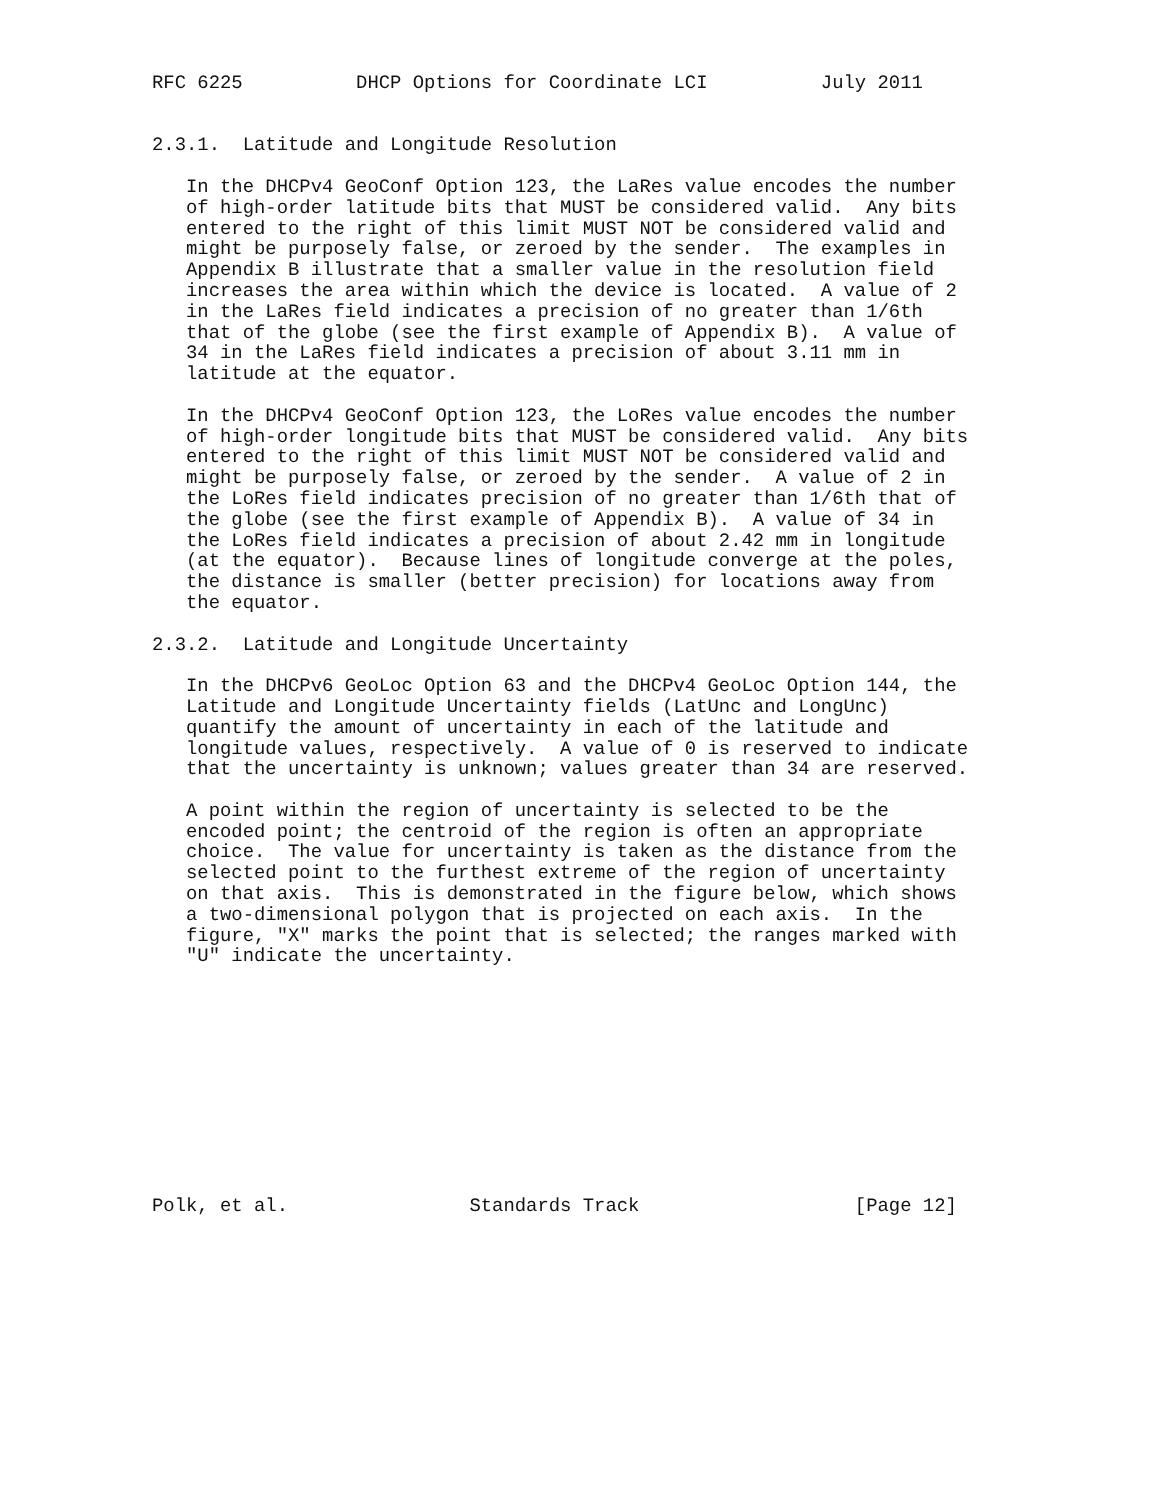RFC 6225          DHCP Options for Coordinate LCI          July 2011


2.3.1.  Latitude and Longitude Resolution

   In the DHCPv4 GeoConf Option 123, the LaRes value encodes the number
   of high-order latitude bits that MUST be considered valid.  Any bits
   entered to the right of this limit MUST NOT be considered valid and
   might be purposely false, or zeroed by the sender.  The examples in
   Appendix B illustrate that a smaller value in the resolution field
   increases the area within which the device is located.  A value of 2
   in the LaRes field indicates a precision of no greater than 1/6th
   that of the globe (see the first example of Appendix B).  A value of
   34 in the LaRes field indicates a precision of about 3.11 mm in
   latitude at the equator.

   In the DHCPv4 GeoConf Option 123, the LoRes value encodes the number
   of high-order longitude bits that MUST be considered valid.  Any bits
   entered to the right of this limit MUST NOT be considered valid and
   might be purposely false, or zeroed by the sender.  A value of 2 in
   the LoRes field indicates precision of no greater than 1/6th that of
   the globe (see the first example of Appendix B).  A value of 34 in
   the LoRes field indicates a precision of about 2.42 mm in longitude
   (at the equator).  Because lines of longitude converge at the poles,
   the distance is smaller (better precision) for locations away from
   the equator.

2.3.2.  Latitude and Longitude Uncertainty

   In the DHCPv6 GeoLoc Option 63 and the DHCPv4 GeoLoc Option 144, the
   Latitude and Longitude Uncertainty fields (LatUnc and LongUnc)
   quantify the amount of uncertainty in each of the latitude and
   longitude values, respectively.  A value of 0 is reserved to indicate
   that the uncertainty is unknown; values greater than 34 are reserved.

   A point within the region of uncertainty is selected to be the
   encoded point; the centroid of the region is often an appropriate
   choice.  The value for uncertainty is taken as the distance from the
   selected point to the furthest extreme of the region of uncertainty
   on that axis.  This is demonstrated in the figure below, which shows
   a two-dimensional polygon that is projected on each axis.  In the
   figure, "X" marks the point that is selected; the ranges marked with
   "U" indicate the uncertainty.











Polk, et al.                Standards Track                   [Page 12]